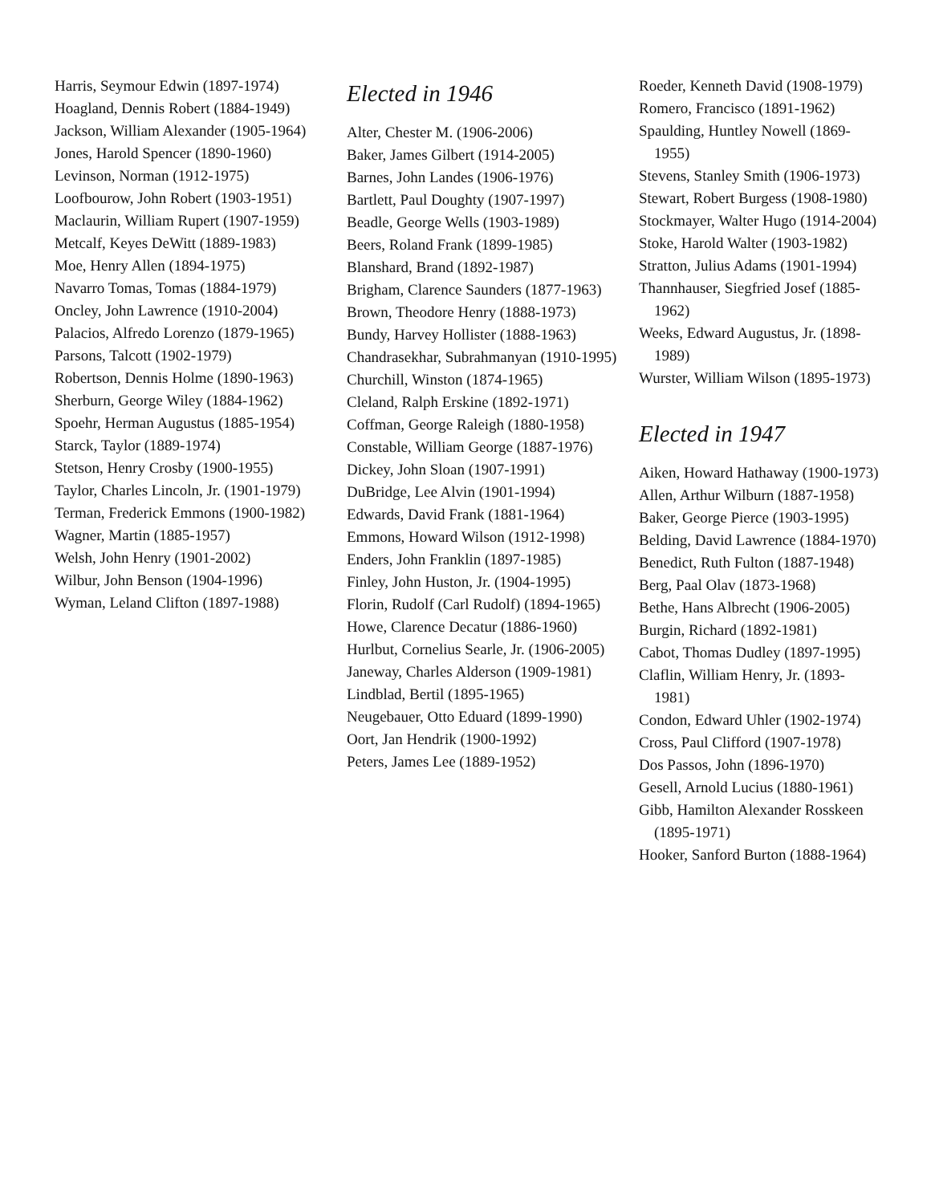Harris, Seymour Edwin (1897-1974)
Hoagland, Dennis Robert (1884-1949)
Jackson, William Alexander (1905-1964)
Jones, Harold Spencer (1890-1960)
Levinson, Norman (1912-1975)
Loofbourow, John Robert (1903-1951)
Maclaurin, William Rupert (1907-1959)
Metcalf, Keyes DeWitt (1889-1983)
Moe, Henry Allen (1894-1975)
Navarro Tomas, Tomas (1884-1979)
Oncley, John Lawrence (1910-2004)
Palacios, Alfredo Lorenzo (1879-1965)
Parsons, Talcott (1902-1979)
Robertson, Dennis Holme (1890-1963)
Sherburn, George Wiley (1884-1962)
Spoehr, Herman Augustus (1885-1954)
Starck, Taylor (1889-1974)
Stetson, Henry Crosby (1900-1955)
Taylor, Charles Lincoln, Jr. (1901-1979)
Terman, Frederick Emmons (1900-1982)
Wagner, Martin (1885-1957)
Welsh, John Henry (1901-2002)
Wilbur, John Benson (1904-1996)
Wyman, Leland Clifton (1897-1988)
Elected in 1946
Alter, Chester M. (1906-2006)
Baker, James Gilbert (1914-2005)
Barnes, John Landes (1906-1976)
Bartlett, Paul Doughty (1907-1997)
Beadle, George Wells (1903-1989)
Beers, Roland Frank (1899-1985)
Blanshard, Brand (1892-1987)
Brigham, Clarence Saunders (1877-1963)
Brown, Theodore Henry (1888-1973)
Bundy, Harvey Hollister (1888-1963)
Chandrasekhar, Subrahmanyan (1910-1995)
Churchill, Winston (1874-1965)
Cleland, Ralph Erskine (1892-1971)
Coffman, George Raleigh (1880-1958)
Constable, William George (1887-1976)
Dickey, John Sloan (1907-1991)
DuBridge, Lee Alvin (1901-1994)
Edwards, David Frank (1881-1964)
Emmons, Howard Wilson (1912-1998)
Enders, John Franklin (1897-1985)
Finley, John Huston, Jr. (1904-1995)
Florin, Rudolf (Carl Rudolf) (1894-1965)
Howe, Clarence Decatur (1886-1960)
Hurlbut, Cornelius Searle, Jr. (1906-2005)
Janeway, Charles Alderson (1909-1981)
Lindblad, Bertil (1895-1965)
Neugebauer, Otto Eduard (1899-1990)
Oort, Jan Hendrik (1900-1992)
Peters, James Lee (1889-1952)
Roeder, Kenneth David (1908-1979)
Romero, Francisco (1891-1962)
Spaulding, Huntley Nowell (1869-1955)
Stevens, Stanley Smith (1906-1973)
Stewart, Robert Burgess (1908-1980)
Stockmayer, Walter Hugo (1914-2004)
Stoke, Harold Walter (1903-1982)
Stratton, Julius Adams (1901-1994)
Thannhauser, Siegfried Josef (1885-1962)
Weeks, Edward Augustus, Jr. (1898-1989)
Wurster, William Wilson (1895-1973)
Elected in 1947
Aiken, Howard Hathaway (1900-1973)
Allen, Arthur Wilburn (1887-1958)
Baker, George Pierce (1903-1995)
Belding, David Lawrence (1884-1970)
Benedict, Ruth Fulton (1887-1948)
Berg, Paal Olav (1873-1968)
Bethe, Hans Albrecht (1906-2005)
Burgin, Richard (1892-1981)
Cabot, Thomas Dudley (1897-1995)
Claflin, William Henry, Jr. (1893-1981)
Condon, Edward Uhler (1902-1974)
Cross, Paul Clifford (1907-1978)
Dos Passos, John (1896-1970)
Gesell, Arnold Lucius (1880-1961)
Gibb, Hamilton Alexander Rosskeen (1895-1971)
Hooker, Sanford Burton (1888-1964)